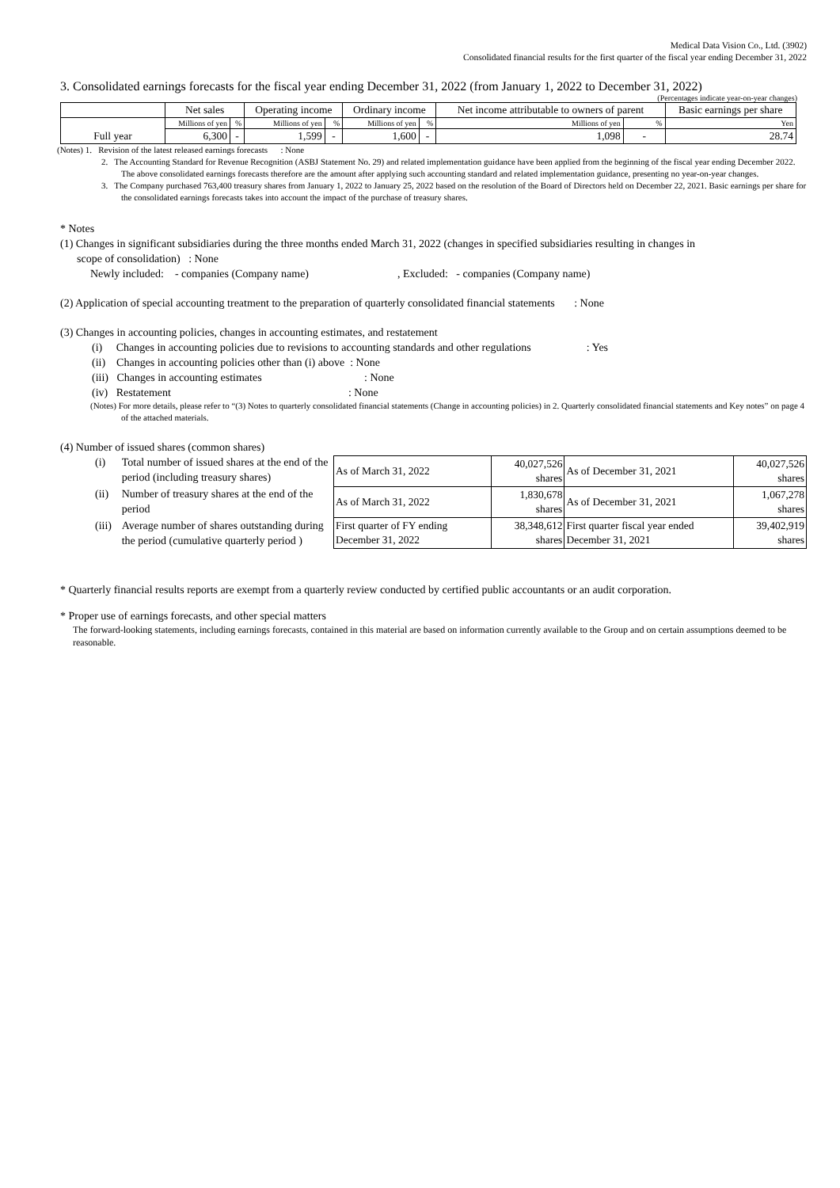Medical Data Vision Co., Ltd. (3902)
Consolidated financial results for the first quarter of the fiscal year ending December 31, 2022
3. Consolidated earnings forecasts for the fiscal year ending December 31, 2022 (from January 1, 2022 to December 31, 2022)
(Percentages indicate year-on-year changes)
| | Net sales | | Operating income | | Ordinary income | | Net income attributable to owners of parent | | Basic earnings per share |
| Full year | Millions of yen | % | Millions of yen | % | Millions of yen | % | Millions of yen | % | Yen |
| | 6,300 | - | 1,599 | - | 1,600 | - | 1,098 | - | 28.74 |
(Notes) 1. Revision of the latest released earnings forecasts : None
2. The Accounting Standard for Revenue Recognition (ASBJ Statement No. 29) and related implementation guidance have been applied from the beginning of the fiscal year ending December 2022. The above consolidated earnings forecasts therefore are the amount after applying such accounting standard and related implementation guidance, presenting no year-on-year changes.
3. The Company purchased 763,400 treasury shares from January 1, 2022 to January 25, 2022 based on the resolution of the Board of Directors held on December 22, 2021. Basic earnings per share for the consolidated earnings forecasts takes into account the impact of the purchase of treasury shares.
* Notes
(1) Changes in significant subsidiaries during the three months ended March 31, 2022 (changes in specified subsidiaries resulting in changes in
scope of consolidation) : None
Newly included: - companies (Company name) , Excluded: - companies (Company name)
(2) Application of special accounting treatment to the preparation of quarterly consolidated financial statements : None
(3) Changes in accounting policies, changes in accounting estimates, and restatement
(i) Changes in accounting policies due to revisions to accounting standards and other regulations : Yes
(ii) Changes in accounting policies other than (i) above : None
(iii) Changes in accounting estimates : None
(iv) Restatement : None
(Notes) For more details, please refer to “(3) Notes to quarterly consolidated financial statements (Change in accounting policies) in 2. Quarterly consolidated financial statements and Key notes” on page 4 of the attached materials.
(4) Number of issued shares (common shares)
(i) Total number of issued shares at the end of the period (including treasury shares)
(ii) Number of treasury shares at the end of the period
(iii) Average number of shares outstanding during the period (cumulative quarterly period )
| As of March 31, 2022 | 40,027,526 shares | As of December 31, 2021 | 40,027,526 shares |
| As of March 31, 2022 | 1,830,678 shares | As of December 31, 2021 | 1,067,278 shares |
| First quarter of FY ending December 31, 2022 | 38,348,612 shares | First quarter fiscal year ended December 31, 2021 | 39,402,919 shares |
* Quarterly financial results reports are exempt from a quarterly review conducted by certified public accountants or an audit corporation.
* Proper use of earnings forecasts, and other special matters
The forward-looking statements, including earnings forecasts, contained in this material are based on information currently available to the Group and on certain assumptions deemed to be reasonable.